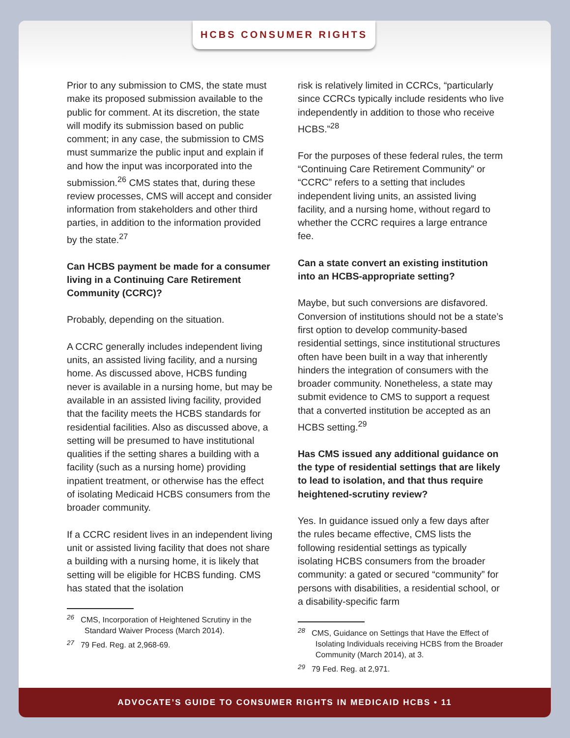HCBS CONSUMER RIGHTS
Prior to any submission to CMS, the state must make its proposed submission available to the public for comment. At its discretion, the state will modify its submission based on public comment; in any case, the submission to CMS must summarize the public input and explain if and how the input was incorporated into the submission.<sup>26</sup> CMS states that, during these review processes, CMS will accept and consider information from stakeholders and other third parties, in addition to the information provided by the state.<sup>27</sup>
Can HCBS payment be made for a consumer living in a Continuing Care Retirement Community (CCRC)?
Probably, depending on the situation.
A CCRC generally includes independent living units, an assisted living facility, and a nursing home. As discussed above, HCBS funding never is available in a nursing home, but may be available in an assisted living facility, provided that the facility meets the HCBS standards for residential facilities. Also as discussed above, a setting will be presumed to have institutional qualities if the setting shares a building with a facility (such as a nursing home) providing inpatient treatment, or otherwise has the effect of isolating Medicaid HCBS consumers from the broader community.
If a CCRC resident lives in an independent living unit or assisted living facility that does not share a building with a nursing home, it is likely that setting will be eligible for HCBS funding. CMS has stated that the isolation
<sup>26</sup> CMS, Incorporation of Heightened Scrutiny in the Standard Waiver Process (March 2014).
<sup>27</sup> 79 Fed. Reg. at 2,968-69.
risk is relatively limited in CCRCs, “particularly since CCRCs typically include residents who live independently in addition to those who receive HCBS.”<sup>28</sup>
For the purposes of these federal rules, the term “Continuing Care Retirement Community” or “CCRC” refers to a setting that includes independent living units, an assisted living facility, and a nursing home, without regard to whether the CCRC requires a large entrance fee.
Can a state convert an existing institution into an HCBS-appropriate setting?
Maybe, but such conversions are disfavored. Conversion of institutions should not be a state’s first option to develop community-based residential settings, since institutional structures often have been built in a way that inherently hinders the integration of consumers with the broader community. Nonetheless, a state may submit evidence to CMS to support a request that a converted institution be accepted as an HCBS setting.<sup>29</sup>
Has CMS issued any additional guidance on the type of residential settings that are likely to lead to isolation, and that thus require heightened-scrutiny review?
Yes. In guidance issued only a few days after the rules became effective, CMS lists the following residential settings as typically isolating HCBS consumers from the broader community: a gated or secured “community” for persons with disabilities, a residential school, or a disability-specific farm
<sup>28</sup> CMS, Guidance on Settings that Have the Effect of Isolating Individuals receiving HCBS from the Broader Community (March 2014), at 3.
<sup>29</sup> 79 Fed. Reg. at 2,971.
ADVOCATE’S GUIDE TO CONSUMER RIGHTS IN MEDICAID HCBS • 11